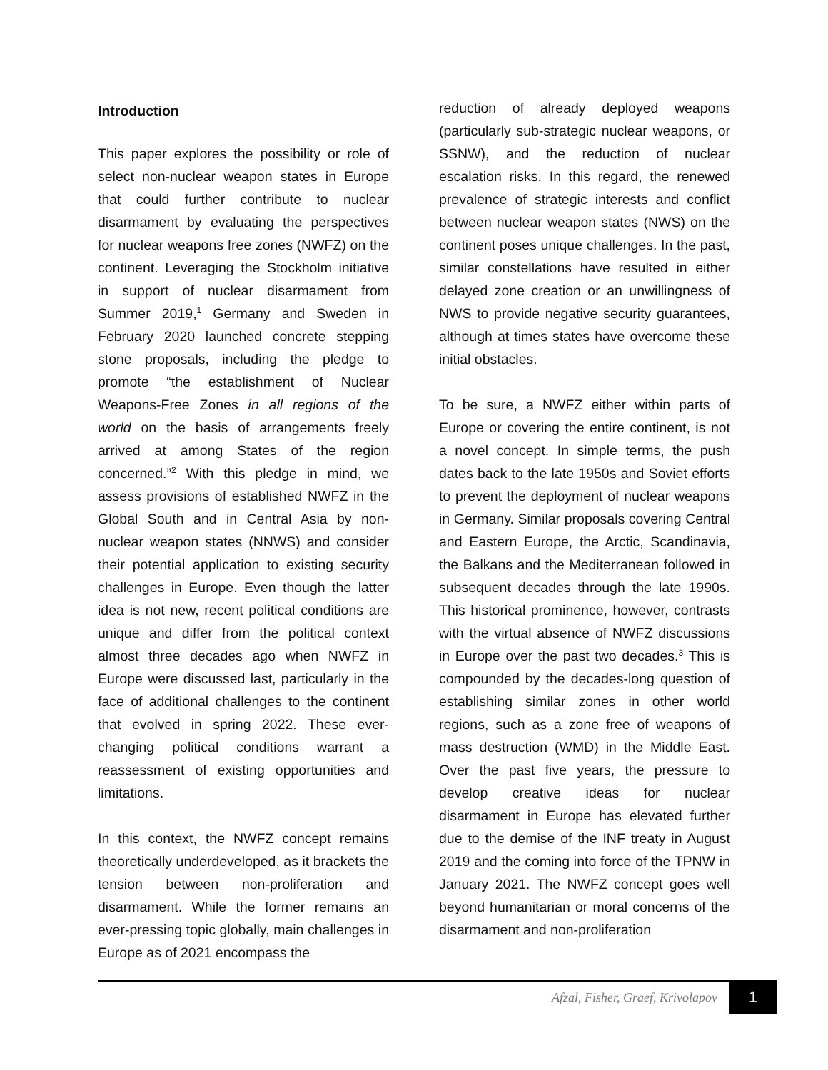Introduction
This paper explores the possibility or role of select non-nuclear weapon states in Europe that could further contribute to nuclear disarmament by evaluating the perspectives for nuclear weapons free zones (NWFZ) on the continent. Leveraging the Stockholm initiative in support of nuclear disarmament from Summer 2019,<sup>1</sup> Germany and Sweden in February 2020 launched concrete stepping stone proposals, including the pledge to promote “the establishment of Nuclear Weapons-Free Zones in all regions of the world on the basis of arrangements freely arrived at among States of the region concerned.”<sup>2</sup> With this pledge in mind, we assess provisions of established NWFZ in the Global South and in Central Asia by non-nuclear weapon states (NNWS) and consider their potential application to existing security challenges in Europe. Even though the latter idea is not new, recent political conditions are unique and differ from the political context almost three decades ago when NWFZ in Europe were discussed last, particularly in the face of additional challenges to the continent that evolved in spring 2022. These ever-changing political conditions warrant a reassessment of existing opportunities and limitations.
In this context, the NWFZ concept remains theoretically underdeveloped, as it brackets the tension between non-proliferation and disarmament. While the former remains an ever-pressing topic globally, main challenges in Europe as of 2021 encompass the
reduction of already deployed weapons (particularly sub-strategic nuclear weapons, or SSNW), and the reduction of nuclear escalation risks. In this regard, the renewed prevalence of strategic interests and conflict between nuclear weapon states (NWS) on the continent poses unique challenges. In the past, similar constellations have resulted in either delayed zone creation or an unwillingness of NWS to provide negative security guarantees, although at times states have overcome these initial obstacles.
To be sure, a NWFZ either within parts of Europe or covering the entire continent, is not a novel concept. In simple terms, the push dates back to the late 1950s and Soviet efforts to prevent the deployment of nuclear weapons in Germany. Similar proposals covering Central and Eastern Europe, the Arctic, Scandinavia, the Balkans and the Mediterranean followed in subsequent decades through the late 1990s. This historical prominence, however, contrasts with the virtual absence of NWFZ discussions in Europe over the past two decades.<sup>3</sup> This is compounded by the decades-long question of establishing similar zones in other world regions, such as a zone free of weapons of mass destruction (WMD) in the Middle East. Over the past five years, the pressure to develop creative ideas for nuclear disarmament in Europe has elevated further due to the demise of the INF treaty in August 2019 and the coming into force of the TPNW in January 2021. The NWFZ concept goes well beyond humanitarian or moral concerns of the disarmament and non-proliferation
Afzal, Fisher, Graef, Krivolapov 1